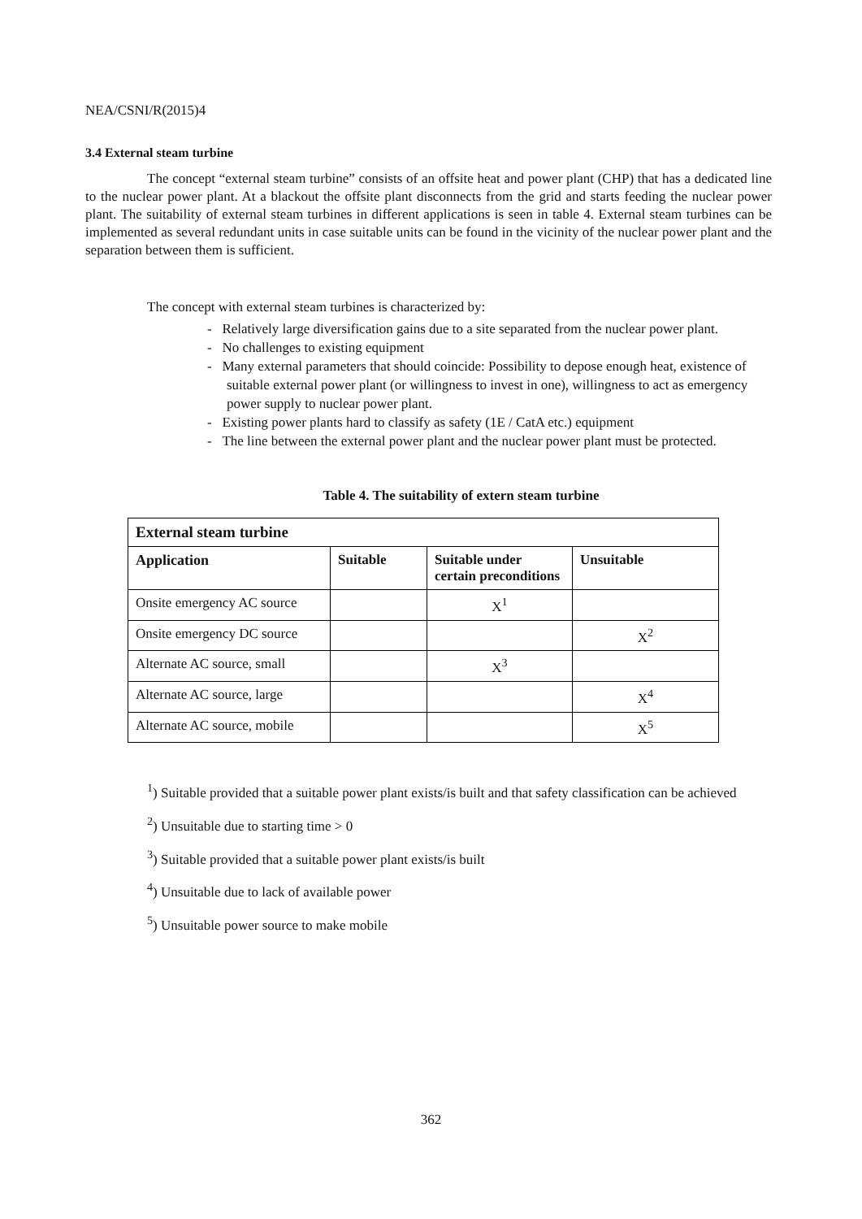NEA/CSNI/R(2015)4
3.4 External steam turbine
The concept “external steam turbine” consists of an offsite heat and power plant (CHP) that has a dedicated line to the nuclear power plant. At a blackout the offsite plant disconnects from the grid and starts feeding the nuclear power plant. The suitability of external steam turbines in different applications is seen in table 4. External steam turbines can be implemented as several redundant units in case suitable units can be found in the vicinity of the nuclear power plant and the separation between them is sufficient.
The concept with external steam turbines is characterized by:
- Relatively large diversification gains due to a site separated from the nuclear power plant.
- No challenges to existing equipment
- Many external parameters that should coincide: Possibility to depose enough heat, existence of suitable external power plant (or willingness to invest in one), willingness to act as emergency power supply to nuclear power plant.
- Existing power plants hard to classify as safety (1E / CatA etc.) equipment
- The line between the external power plant and the nuclear power plant must be protected.
Table 4. The suitability of extern steam turbine
| External steam turbine | | | |
| --- | --- | --- | --- |
| Application | Suitable | Suitable under certain preconditions | Unsuitable |
| Onsite emergency AC source | | X<sup>1</sup> | |
| Onsite emergency DC source | | | X<sup>2</sup> |
| Alternate AC source, small | | X<sup>3</sup> | |
| Alternate AC source, large | | | X<sup>4</sup> |
| Alternate AC source, mobile | | | X<sup>5</sup> |
<sup>1</sup>) Suitable provided that a suitable power plant exists/is built and that safety classification can be achieved
<sup>2</sup>) Unsuitable due to starting time > 0
<sup>3</sup>) Suitable provided that a suitable power plant exists/is built
<sup>4</sup>) Unsuitable due to lack of available power
<sup>5</sup>) Unsuitable power source to make mobile
362